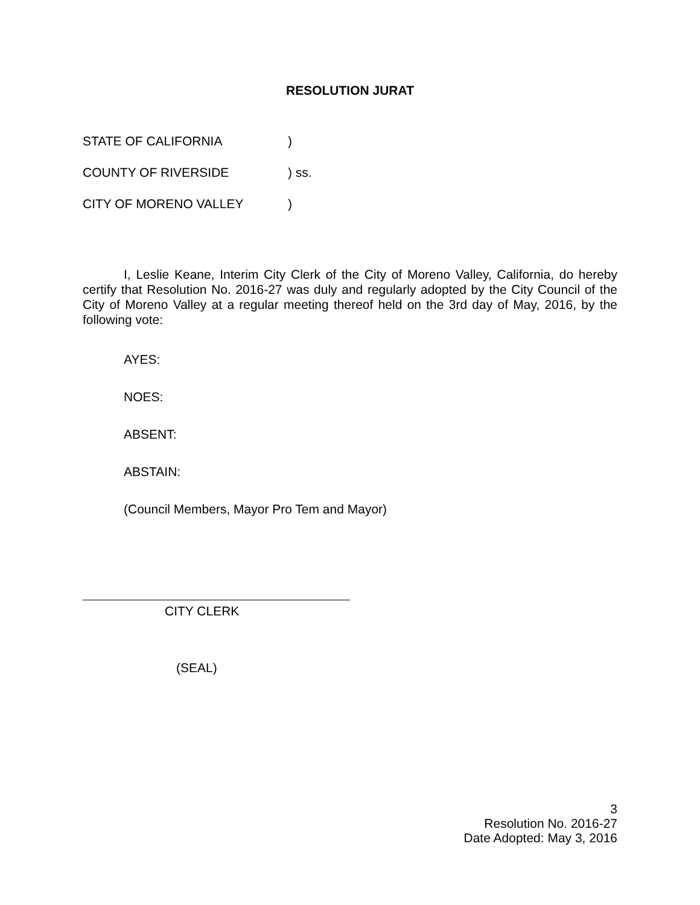RESOLUTION JURAT
STATE OF CALIFORNIA)
COUNTY OF RIVERSIDE) ss.
CITY OF MORENO VALLEY)
I, Leslie Keane, Interim City Clerk of the City of Moreno Valley, California, do hereby certify that Resolution No. 2016-27 was duly and regularly adopted by the City Council of the City of Moreno Valley at a regular meeting thereof held on the 3rd day of May, 2016, by the following vote:
AYES:
NOES:
ABSENT:
ABSTAIN:
(Council Members, Mayor Pro Tem and Mayor)
CITY CLERK
(SEAL)
3
Resolution No. 2016-27
Date Adopted: May 3, 2016